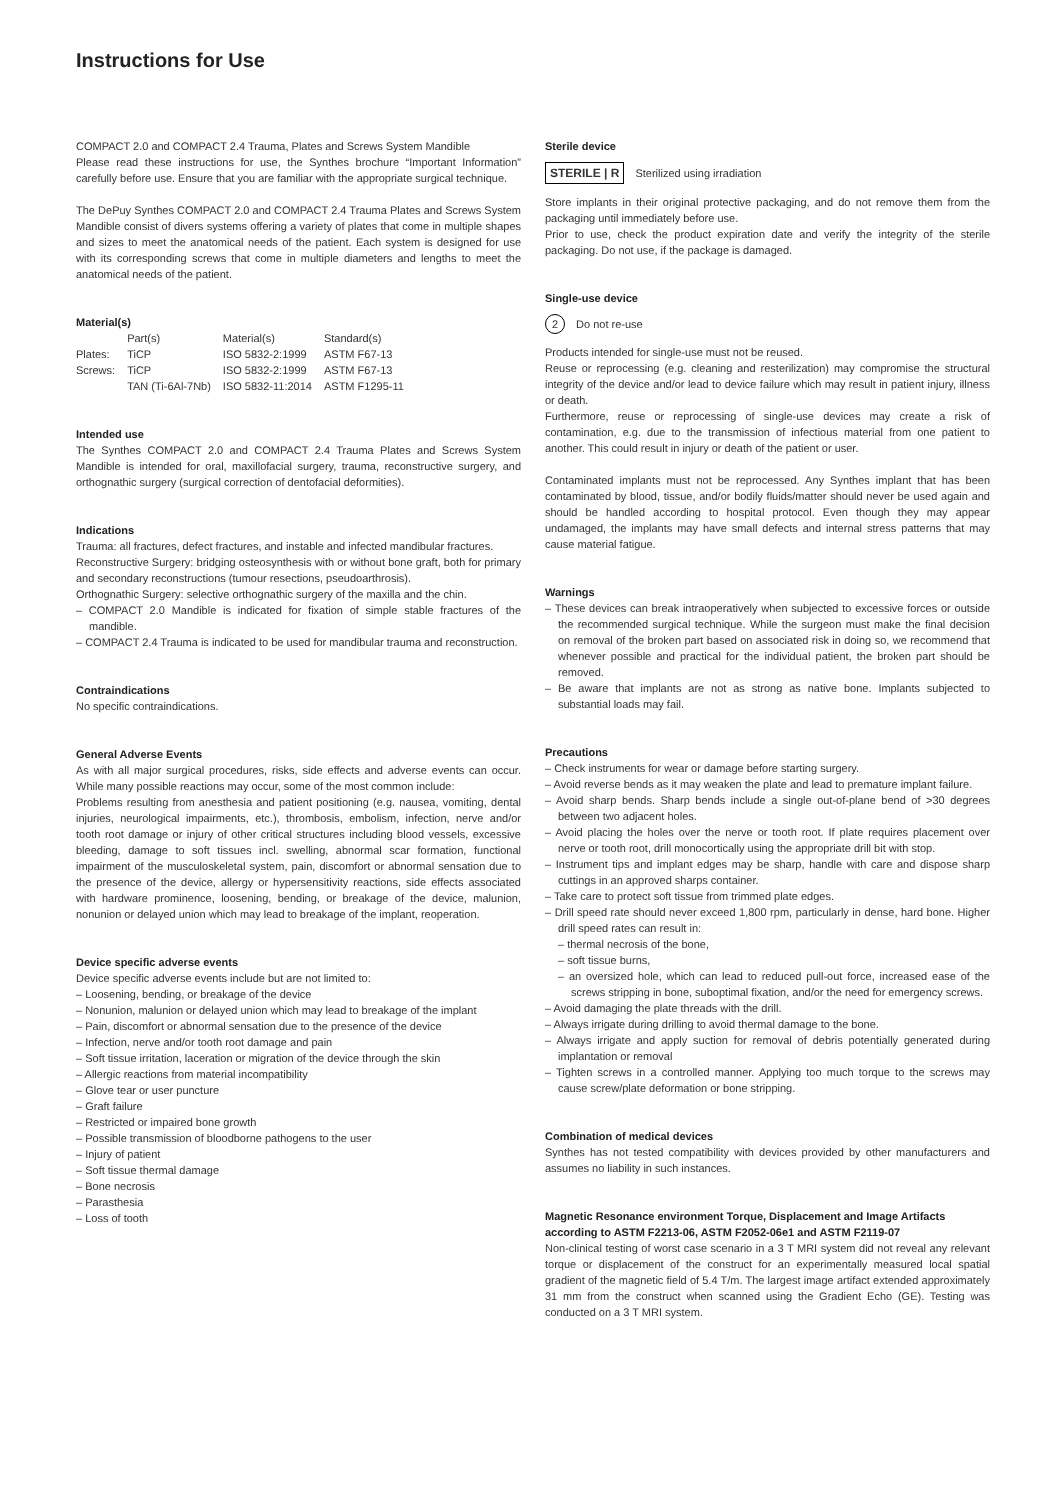Instructions for Use
COMPACT 2.0 and COMPACT 2.4 Trauma, Plates and Screws System Mandible
Please read these instructions for use, the Synthes brochure “Important Information” carefully before use. Ensure that you are familiar with the appropriate surgical technique.
The DePuy Synthes COMPACT 2.0 and COMPACT 2.4 Trauma Plates and Screws System Mandible consist of divers systems offering a variety of plates that come in multiple shapes and sizes to meet the anatomical needs of the patient. Each system is designed for use with its corresponding screws that come in multiple diameters and lengths to meet the anatomical needs of the patient.
Material(s)
| | Part(s) | Material(s) | Standard(s) |
| Plates: | TiCP | ISO 5832-2:1999 | ASTM F67-13 |
| Screws: | TiCP | ISO 5832-2:1999 | ASTM F67-13 |
| | TAN (Ti-6Al-7Nb) | ISO 5832-11:2014 | ASTM F1295-11 |
Intended use
The Synthes COMPACT 2.0 and COMPACT 2.4 Trauma Plates and Screws System Mandible is intended for oral, maxillofacial surgery, trauma, reconstructive surgery, and orthognathic surgery (surgical correction of dentofacial deformities).
Indications
Trauma: all fractures, defect fractures, and instable and infected mandibular fractures.
Reconstructive Surgery: bridging osteosynthesis with or without bone graft, both for primary and secondary reconstructions (tumour resections, pseudoarthrosis).
Orthognathic Surgery: selective orthognathic surgery of the maxilla and the chin.
– COMPACT 2.0 Mandible is indicated for fixation of simple stable fractures of the mandible.
– COMPACT 2.4 Trauma is indicated to be used for mandibular trauma and reconstruction.
Contraindications
No specific contraindications.
General Adverse Events
As with all major surgical procedures, risks, side effects and adverse events can occur. While many possible reactions may occur, some of the most common include:
Problems resulting from anesthesia and patient positioning (e.g. nausea, vomiting, dental injuries, neurological impairments, etc.), thrombosis, embolism, infection, nerve and/or tooth root damage or injury of other critical structures including blood vessels, excessive bleeding, damage to soft tissues incl. swelling, abnormal scar formation, functional impairment of the musculoskeletal system, pain, discomfort or abnormal sensation due to the presence of the device, allergy or hypersensitivity reactions, side effects associated with hardware prominence, loosening, bending, or breakage of the device, malunion, nonunion or delayed union which may lead to breakage of the implant, reoperation.
Device specific adverse events
Device specific adverse events include but are not limited to:
– Loosening, bending, or breakage of the device
– Nonunion, malunion or delayed union which may lead to breakage of the implant
– Pain, discomfort or abnormal sensation due to the presence of the device
– Infection, nerve and/or tooth root damage and pain
– Soft tissue irritation, laceration or migration of the device through the skin
– Allergic reactions from material incompatibility
– Glove tear or user puncture
– Graft failure
– Restricted or impaired bone growth
– Possible transmission of bloodborne pathogens to the user
– Injury of patient
– Soft tissue thermal damage
– Bone necrosis
– Parasthesia
– Loss of tooth
Sterile device
STERILE | R Sterilized using irradiation
Store implants in their original protective packaging, and do not remove them from the packaging until immediately before use.
Prior to use, check the product expiration date and verify the integrity of the sterile packaging. Do not use, if the package is damaged.
Single-use device
2 Do not re-use
Products intended for single-use must not be reused.
Reuse or reprocessing (e.g. cleaning and resterilization) may compromise the structural integrity of the device and/or lead to device failure which may result in patient injury, illness or death.
Furthermore, reuse or reprocessing of single-use devices may create a risk of contamination, e.g. due to the transmission of infectious material from one patient to another. This could result in injury or death of the patient or user.
Contaminated implants must not be reprocessed. Any Synthes implant that has been contaminated by blood, tissue, and/or bodily fluids/matter should never be used again and should be handled according to hospital protocol. Even though they may appear undamaged, the implants may have small defects and internal stress patterns that may cause material fatigue.
Warnings
– These devices can break intraoperatively when subjected to excessive forces or outside the recommended surgical technique. While the surgeon must make the final decision on removal of the broken part based on associated risk in doing so, we recommend that whenever possible and practical for the individual patient, the broken part should be removed.
– Be aware that implants are not as strong as native bone. Implants subjected to substantial loads may fail.
Precautions
– Check instruments for wear or damage before starting surgery.
– Avoid reverse bends as it may weaken the plate and lead to premature implant failure.
– Avoid sharp bends. Sharp bends include a single out-of-plane bend of >30 degrees between two adjacent holes.
– Avoid placing the holes over the nerve or tooth root. If plate requires placement over nerve or tooth root, drill monocortically using the appropriate drill bit with stop.
– Instrument tips and implant edges may be sharp, handle with care and dispose sharp cuttings in an approved sharps container.
– Take care to protect soft tissue from trimmed plate edges.
– Drill speed rate should never exceed 1,800 rpm, particularly in dense, hard bone. Higher drill speed rates can result in:
– thermal necrosis of the bone,
– soft tissue burns,
– an oversized hole, which can lead to reduced pull-out force, increased ease of the screws stripping in bone, suboptimal fixation, and/or the need for emergency screws.
– Avoid damaging the plate threads with the drill.
– Always irrigate during drilling to avoid thermal damage to the bone.
– Always irrigate and apply suction for removal of debris potentially generated during implantation or removal
– Tighten screws in a controlled manner. Applying too much torque to the screws may cause screw/plate deformation or bone stripping.
Combination of medical devices
Synthes has not tested compatibility with devices provided by other manufacturers and assumes no liability in such instances.
Magnetic Resonance environment Torque, Displacement and Image Artifacts according to ASTM F2213-06, ASTM F2052-06e1 and ASTM F2119-07
Non-clinical testing of worst case scenario in a 3 T MRI system did not reveal any relevant torque or displacement of the construct for an experimentally measured local spatial gradient of the magnetic field of 5.4 T/m. The largest image artifact extended approximately 31 mm from the construct when scanned using the Gradient Echo (GE). Testing was conducted on a 3 T MRI system.